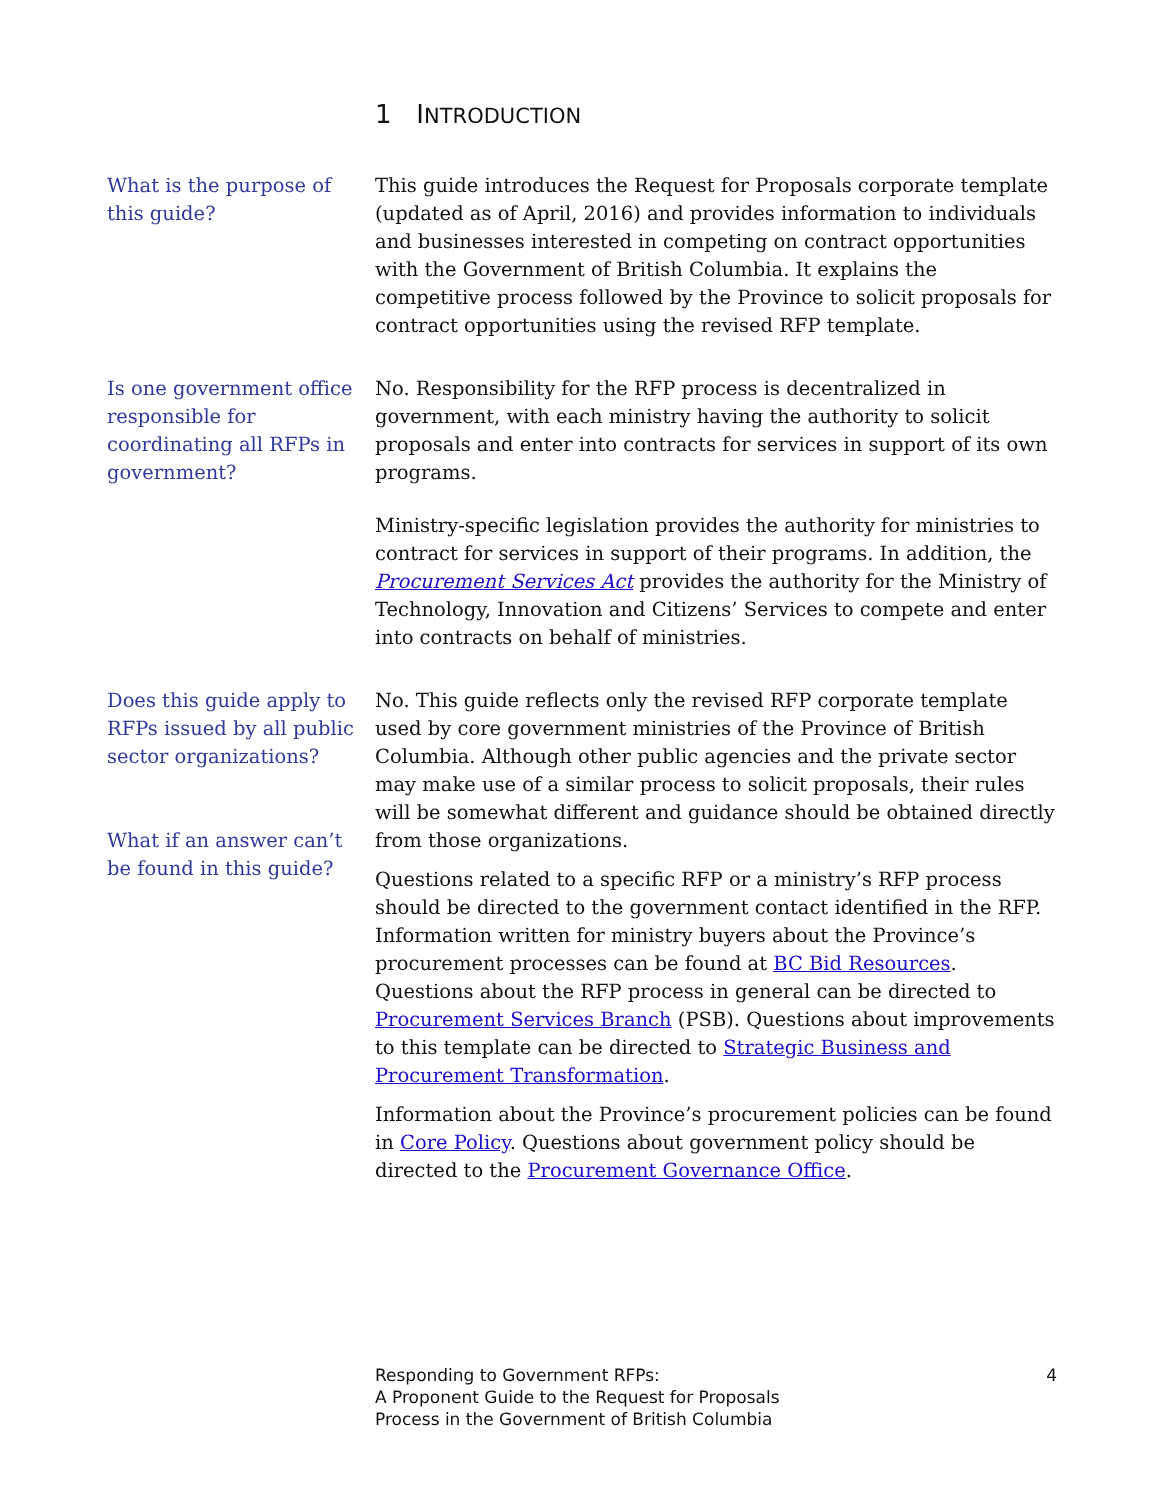1 INTRODUCTION
What is the purpose of this guide?
This guide introduces the Request for Proposals corporate template (updated as of April, 2016) and provides information to individuals and businesses interested in competing on contract opportunities with the Government of British Columbia. It explains the competitive process followed by the Province to solicit proposals for contract opportunities using the revised RFP template.
Is one government office responsible for coordinating all RFPs in government?
No. Responsibility for the RFP process is decentralized in government, with each ministry having the authority to solicit proposals and enter into contracts for services in support of its own programs.
Ministry-specific legislation provides the authority for ministries to contract for services in support of their programs. In addition, the Procurement Services Act provides the authority for the Ministry of Technology, Innovation and Citizens’ Services to compete and enter into contracts on behalf of ministries.
Does this guide apply to RFPs issued by all public sector organizations?
What if an answer can’t be found in this guide?
No. This guide reflects only the revised RFP corporate template used by core government ministries of the Province of British Columbia. Although other public agencies and the private sector may make use of a similar process to solicit proposals, their rules will be somewhat different and guidance should be obtained directly from those organizations.
Questions related to a specific RFP or a ministry’s RFP process should be directed to the government contact identified in the RFP. Information written for ministry buyers about the Province’s procurement processes can be found at BC Bid Resources. Questions about the RFP process in general can be directed to Procurement Services Branch (PSB). Questions about improvements to this template can be directed to Strategic Business and Procurement Transformation.
Information about the Province’s procurement policies can be found in Core Policy. Questions about government policy should be directed to the Procurement Governance Office.
Responding to Government RFPs:
A Proponent Guide to the Request for Proposals
Process in the Government of British Columbia
4